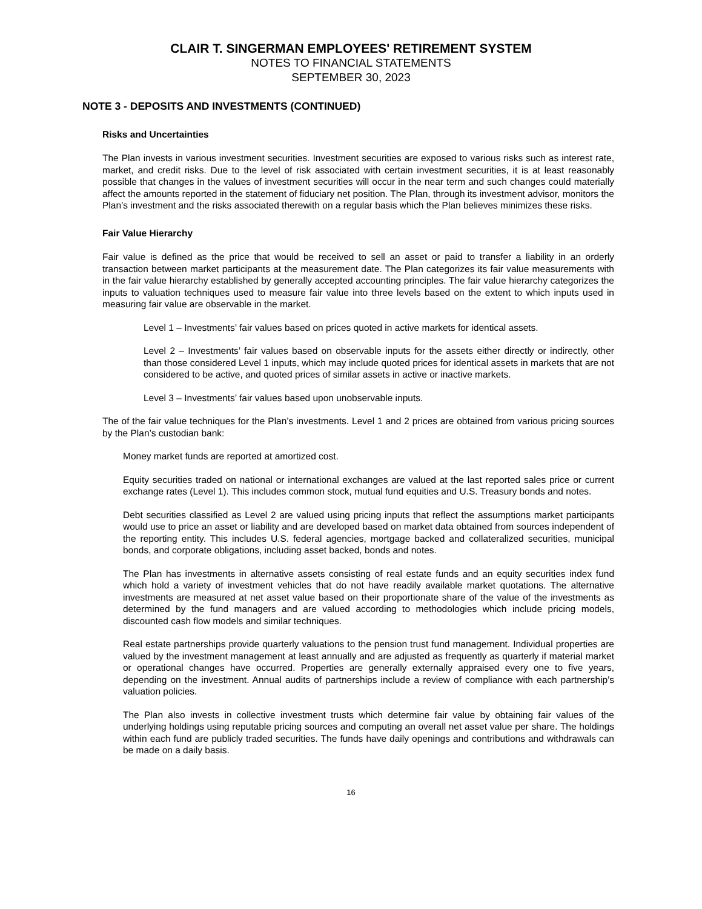CLAIR T. SINGERMAN EMPLOYEES' RETIREMENT SYSTEM
NOTES TO FINANCIAL STATEMENTS
SEPTEMBER 30, 2023
NOTE 3 - DEPOSITS AND INVESTMENTS (CONTINUED)
Risks and Uncertainties
The Plan invests in various investment securities. Investment securities are exposed to various risks such as interest rate, market, and credit risks. Due to the level of risk associated with certain investment securities, it is at least reasonably possible that changes in the values of investment securities will occur in the near term and such changes could materially affect the amounts reported in the statement of fiduciary net position. The Plan, through its investment advisor, monitors the Plan’s investment and the risks associated therewith on a regular basis which the Plan believes minimizes these risks.
Fair Value Hierarchy
Fair value is defined as the price that would be received to sell an asset or paid to transfer a liability in an orderly transaction between market participants at the measurement date. The Plan categorizes its fair value measurements with in the fair value hierarchy established by generally accepted accounting principles. The fair value hierarchy categorizes the inputs to valuation techniques used to measure fair value into three levels based on the extent to which inputs used in measuring fair value are observable in the market.
Level 1 – Investments’ fair values based on prices quoted in active markets for identical assets.
Level 2 – Investments’ fair values based on observable inputs for the assets either directly or indirectly, other than those considered Level 1 inputs, which may include quoted prices for identical assets in markets that are not considered to be active, and quoted prices of similar assets in active or inactive markets.
Level 3 – Investments’ fair values based upon unobservable inputs.
The of the fair value techniques for the Plan’s investments. Level 1 and 2 prices are obtained from various pricing sources by the Plan’s custodian bank:
Money market funds are reported at amortized cost.
Equity securities traded on national or international exchanges are valued at the last reported sales price or current exchange rates (Level 1). This includes common stock, mutual fund equities and U.S. Treasury bonds and notes.
Debt securities classified as Level 2 are valued using pricing inputs that reflect the assumptions market participants would use to price an asset or liability and are developed based on market data obtained from sources independent of the reporting entity. This includes U.S. federal agencies, mortgage backed and collateralized securities, municipal bonds, and corporate obligations, including asset backed, bonds and notes.
The Plan has investments in alternative assets consisting of real estate funds and an equity securities index fund which hold a variety of investment vehicles that do not have readily available market quotations. The alternative investments are measured at net asset value based on their proportionate share of the value of the investments as determined by the fund managers and are valued according to methodologies which include pricing models, discounted cash flow models and similar techniques.
Real estate partnerships provide quarterly valuations to the pension trust fund management. Individual properties are valued by the investment management at least annually and are adjusted as frequently as quarterly if material market or operational changes have occurred. Properties are generally externally appraised every one to five years, depending on the investment. Annual audits of partnerships include a review of compliance with each partnership’s valuation policies.
The Plan also invests in collective investment trusts which determine fair value by obtaining fair values of the underlying holdings using reputable pricing sources and computing an overall net asset value per share. The holdings within each fund are publicly traded securities. The funds have daily openings and contributions and withdrawals can be made on a daily basis.
16